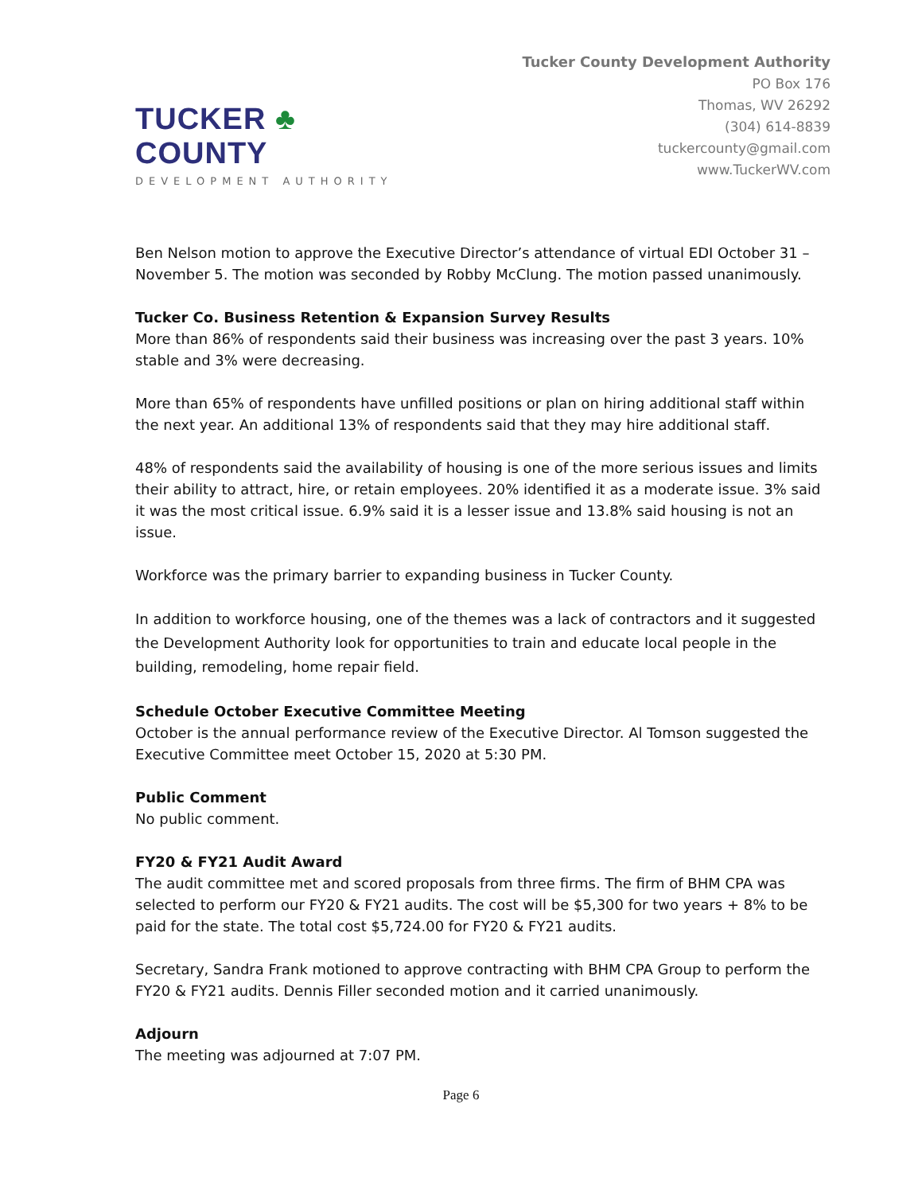TUCKER ♣ COUNTY
DEVELOPMENT AUTHORITY
Tucker County Development Authority
PO Box 176
Thomas, WV 26292
(304) 614-8839
tuckercounty@gmail.com
www.TuckerWV.com
Ben Nelson motion to approve the Executive Director’s attendance of virtual EDI October 31 – November 5. The motion was seconded by Robby McClung. The motion passed unanimously.
Tucker Co. Business Retention & Expansion Survey Results
More than 86% of respondents said their business was increasing over the past 3 years. 10% stable and 3% were decreasing.
More than 65% of respondents have unfilled positions or plan on hiring additional staff within the next year. An additional 13% of respondents said that they may hire additional staff.
48% of respondents said the availability of housing is one of the more serious issues and limits their ability to attract, hire, or retain employees. 20% identified it as a moderate issue. 3% said it was the most critical issue. 6.9% said it is a lesser issue and 13.8% said housing is not an issue.
Workforce was the primary barrier to expanding business in Tucker County.
In addition to workforce housing, one of the themes was a lack of contractors and it suggested the Development Authority look for opportunities to train and educate local people in the building, remodeling, home repair field.
Schedule October Executive Committee Meeting
October is the annual performance review of the Executive Director. Al Tomson suggested the Executive Committee meet October 15, 2020 at 5:30 PM.
Public Comment
No public comment.
FY20 & FY21 Audit Award
The audit committee met and scored proposals from three firms. The firm of BHM CPA was selected to perform our FY20 & FY21 audits. The cost will be $5,300 for two years + 8% to be paid for the state. The total cost $5,724.00 for FY20 & FY21 audits.
Secretary, Sandra Frank motioned to approve contracting with BHM CPA Group to perform the FY20 & FY21 audits. Dennis Filler seconded motion and it carried unanimously.
Adjourn
The meeting was adjourned at 7:07 PM.
Page 6